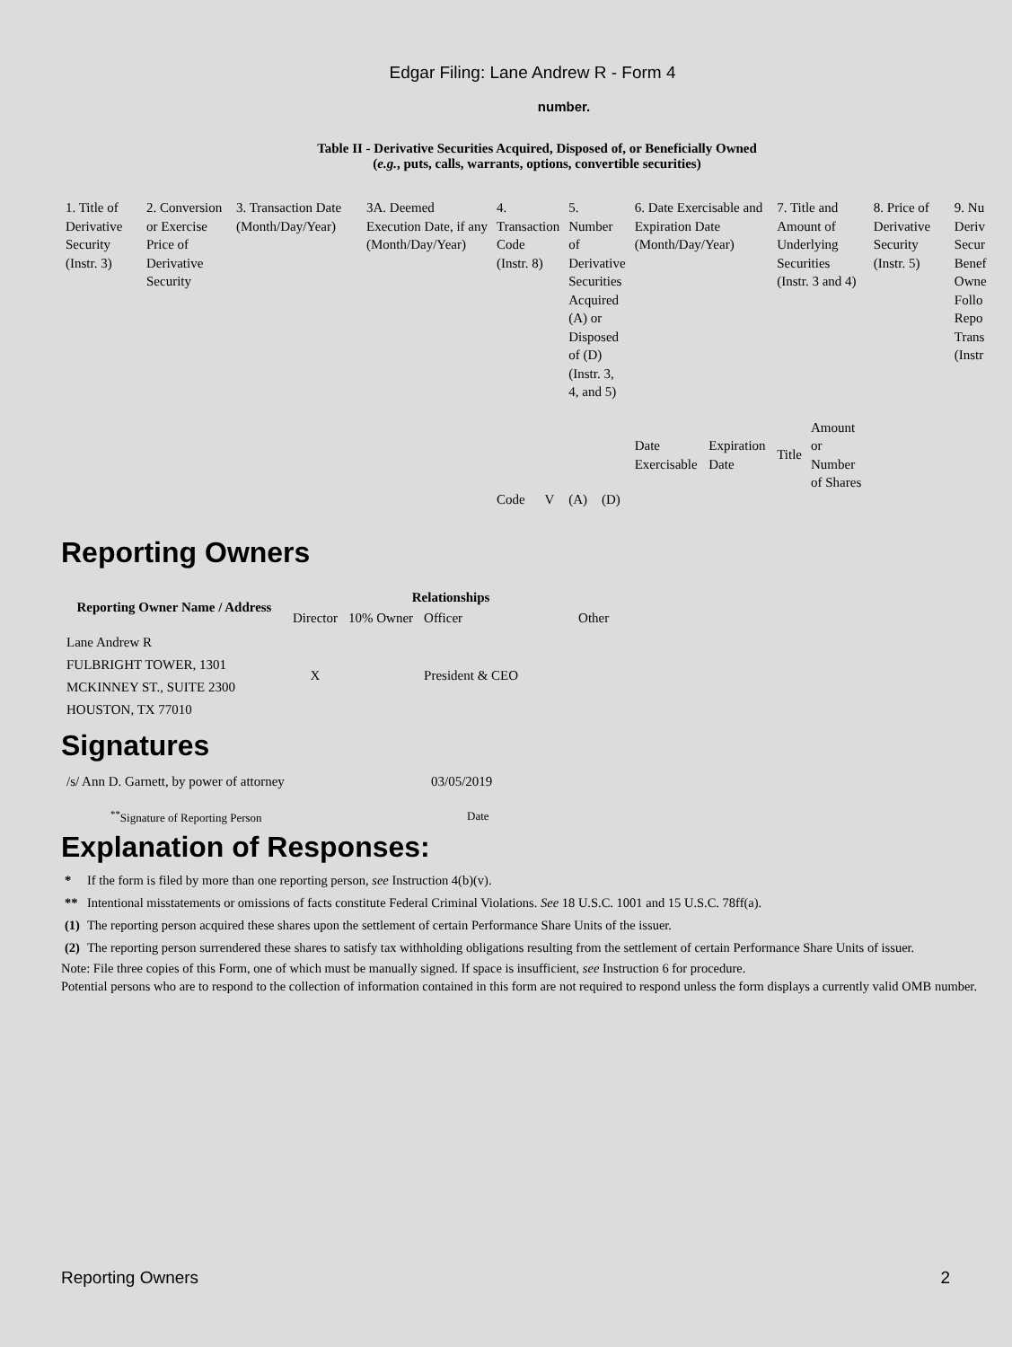Edgar Filing: Lane Andrew R - Form 4
number.
Table II - Derivative Securities Acquired, Disposed of, or Beneficially Owned
(e.g., puts, calls, warrants, options, convertible securities)
| 1. Title of Derivative Security (Instr. 3) | 2. Conversion or Exercise Price of Derivative Security | 3. Transaction Date (Month/Day/Year) | 3A. Deemed Execution Date, if any (Month/Day/Year) | 4. Transaction Code (Instr. 8) | | 5. Number of Derivative Securities Acquired (A) or Disposed of (D) (Instr. 3, 4, and 5) | | 6. Date Exercisable and Expiration Date (Month/Day/Year) | | 7. Title and Amount of Underlying Securities (Instr. 3 and 4) | | 8. Price of Derivative Security (Instr. 5) | 9. Nu Deriv Secur Benef Owne Follo Repo Trans (Instr |
| | | | | Code | V | (A) | (D) | Date Exercisable | Expiration Date | Title | Amount or Number of Shares | | |
Reporting Owners
| Reporting Owner Name / Address | Relationships | | | |
| --- | --- | --- | --- | --- |
| | Director | 10% Owner | Officer | Other |
| Lane Andrew R FULBRIGHT TOWER, 1301 MCKINNEY ST., SUITE 2300 HOUSTON, TX 77010 | X | | President & CEO | |
Signatures
| /s/ Ann D. Garnett, by power of attorney | 03/05/2019 |
| <sup>**</sup> Signature of Reporting Person | Date |
Explanation of Responses:
| * | If the form is filed by more than one reporting person, see Instruction 4(b)(v). |
| ** | Intentional misstatements or omissions of facts constitute Federal Criminal Violations. See 18 U.S.C. 1001 and 15 U.S.C. 78ff(a). |
| (1) | The reporting person acquired these shares upon the settlement of certain Performance Share Units of the issuer. |
| (2) | The reporting person surrendered these shares to satisfy tax withholding obligations resulting from the settlement of certain Performance Share Units of issuer. |
Note: File three copies of this Form, one of which must be manually signed. If space is insufficient, see Instruction 6 for procedure.
Potential persons who are to respond to the collection of information contained in this form are not required to respond unless the form displays a currently valid OMB number.
Reporting Owners 2